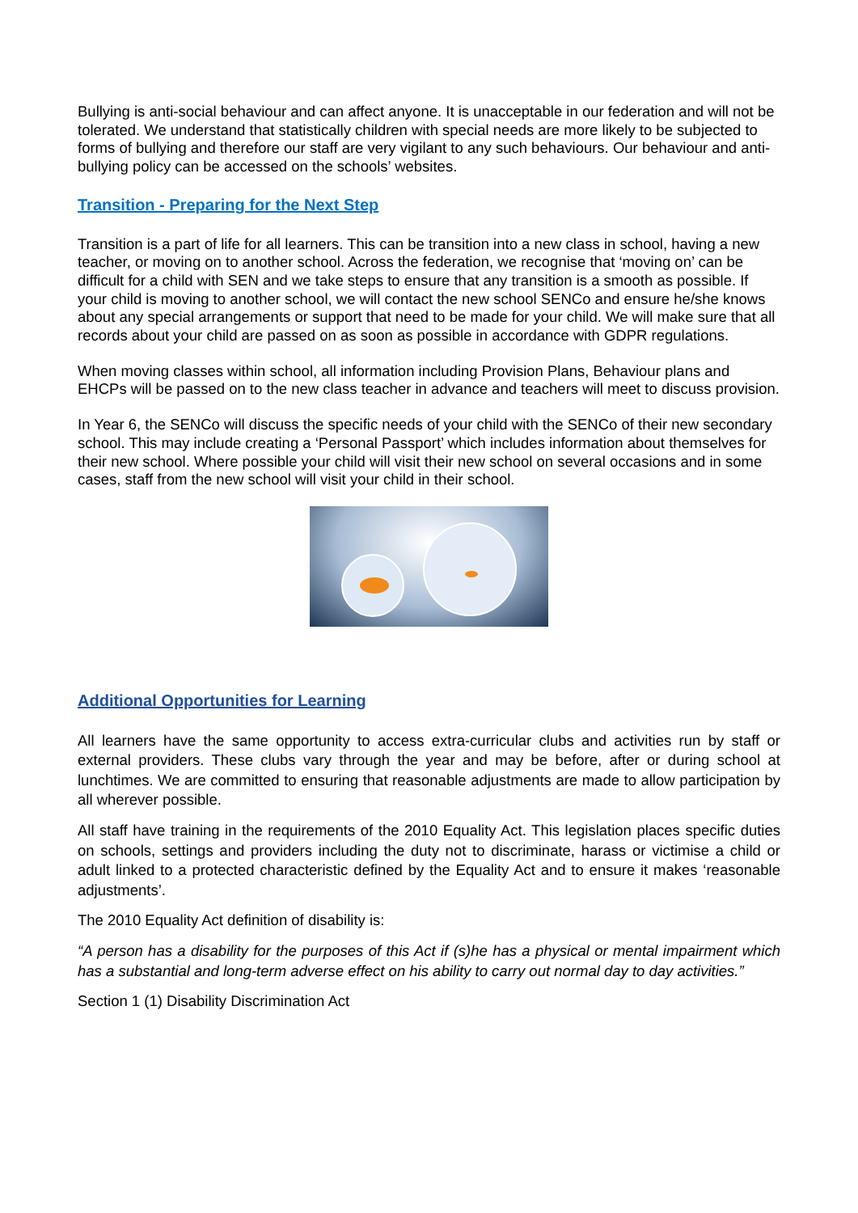Bullying is anti-social behaviour and can affect anyone. It is unacceptable in our federation and will not be tolerated. We understand that statistically children with special needs are more likely to be subjected to forms of bullying and therefore our staff are very vigilant to any such behaviours. Our behaviour and anti-bullying policy can be accessed on the schools’ websites.
Transition - Preparing for the Next Step
Transition is a part of life for all learners. This can be transition into a new class in school, having a new teacher, or moving on to another school. Across the federation, we recognise that ‘moving on’ can be difficult for a child with SEN and we take steps to ensure that any transition is a smooth as possible. If your child is moving to another school, we will contact the new school SENCo and ensure he/she knows about any special arrangements or support that need to be made for your child. We will make sure that all records about your child are passed on as soon as possible in accordance with GDPR regulations.
When moving classes within school, all information including Provision Plans, Behaviour plans and EHCPs will be passed on to the new class teacher in advance and teachers will meet to discuss provision.
In Year 6, the SENCo will discuss the specific needs of your child with the SENCo of their new secondary school. This may include creating a ‘Personal Passport’ which includes information about themselves for their new school. Where possible your child will visit their new school on several occasions and in some cases, staff from the new school will visit your child in their school.
Additional Opportunities for Learning
All learners have the same opportunity to access extra-curricular clubs and activities run by staff or external providers. These clubs vary through the year and may be before, after or during school at lunchtimes. We are committed to ensuring that reasonable adjustments are made to allow participation by all wherever possible.
All staff have training in the requirements of the 2010 Equality Act. This legislation places specific duties on schools, settings and providers including the duty not to discriminate, harass or victimise a child or adult linked to a protected characteristic defined by the Equality Act and to ensure it makes ‘reasonable adjustments’.
The 2010 Equality Act definition of disability is:
“A person has a disability for the purposes of this Act if (s)he has a physical or mental impairment which has a substantial and long-term adverse effect on his ability to carry out normal day to day activities.”
Section 1 (1) Disability Discrimination Act